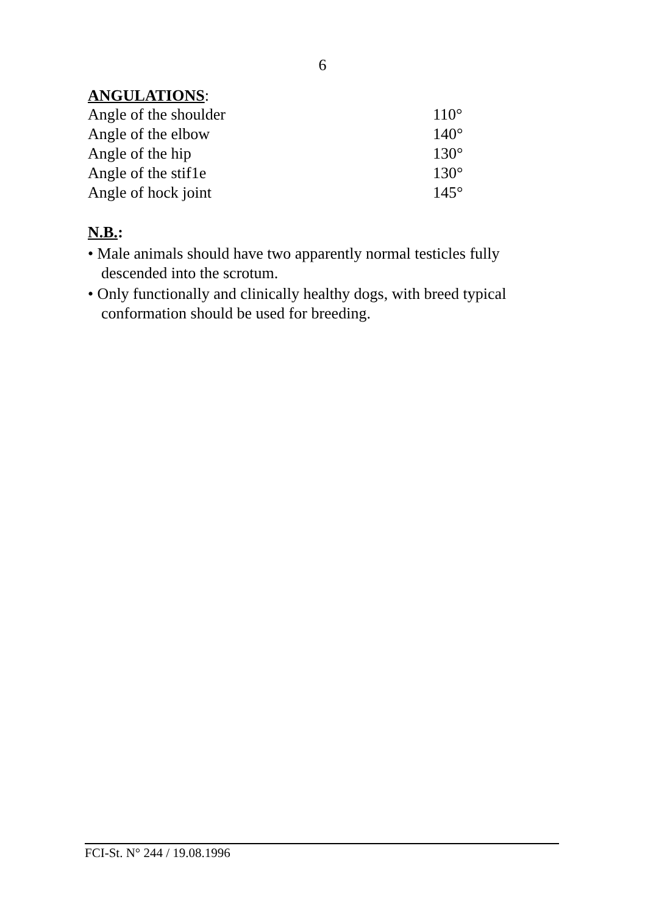6
ANGULATIONS:
| Angle of the shoulder | 110° |
| Angle of the elbow | 140° |
| Angle of the hip | 130° |
| Angle of the stif1e | 130° |
| Angle of hock joint | 145° |
N.B.:
• Male animals should have two apparently normal testicles fully descended into the scrotum.
• Only functionally and clinically healthy dogs, with breed typical conformation should be used for breeding.
FCI-St. N° 244 / 19.08.1996